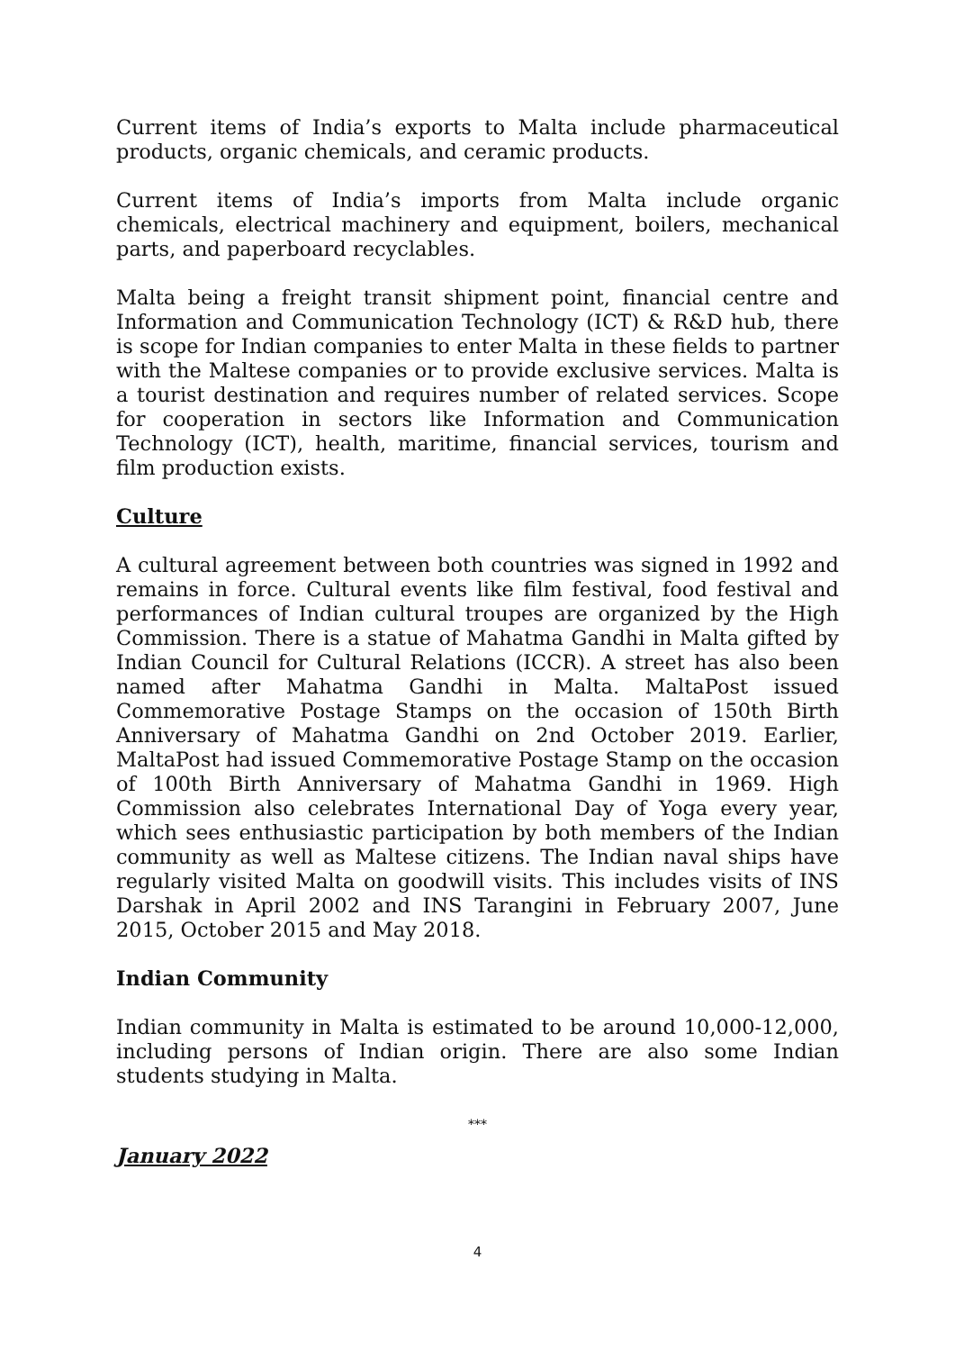Current items of India’s exports to Malta include pharmaceutical products, organic chemicals, and ceramic products.
Current items of India’s imports from Malta include organic chemicals, electrical machinery and equipment, boilers, mechanical parts, and paperboard recyclables.
Malta being a freight transit shipment point, financial centre and Information and Communication Technology (ICT) & R&D hub, there is scope for Indian companies to enter Malta in these fields to partner with the Maltese companies or to provide exclusive services. Malta is a tourist destination and requires number of related services. Scope for cooperation in sectors like Information and Communication Technology (ICT), health, maritime, financial services, tourism and film production exists.
Culture
A cultural agreement between both countries was signed in 1992 and remains in force. Cultural events like film festival, food festival and performances of Indian cultural troupes are organized by the High Commission. There is a statue of Mahatma Gandhi in Malta gifted by Indian Council for Cultural Relations (ICCR). A street has also been named after Mahatma Gandhi in Malta. MaltaPost issued Commemorative Postage Stamps on the occasion of 150th Birth Anniversary of Mahatma Gandhi on 2nd October 2019. Earlier, MaltaPost had issued Commemorative Postage Stamp on the occasion of 100th Birth Anniversary of Mahatma Gandhi in 1969. High Commission also celebrates International Day of Yoga every year, which sees enthusiastic participation by both members of the Indian community as well as Maltese citizens. The Indian naval ships have regularly visited Malta on goodwill visits. This includes visits of INS Darshak in April 2002 and INS Tarangini in February 2007, June 2015, October 2015 and May 2018.
Indian Community
Indian community in Malta is estimated to be around 10,000-12,000, including persons of Indian origin. There are also some Indian students studying in Malta.
***
January 2022
4